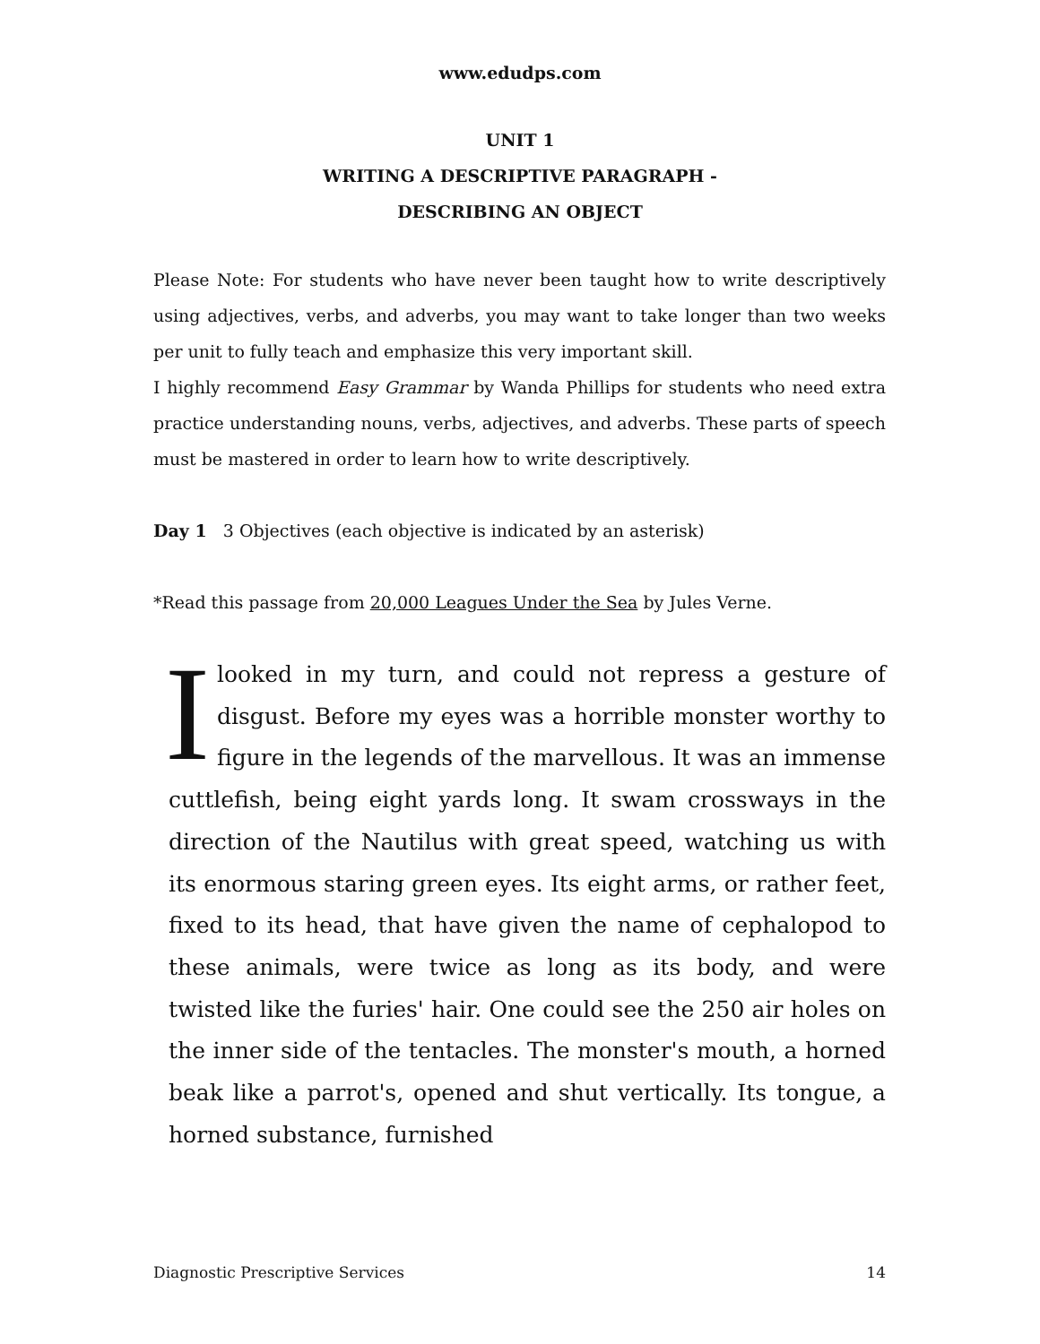www.edudps.com
UNIT 1
WRITING A DESCRIPTIVE PARAGRAPH -
DESCRIBING AN OBJECT
Please Note: For students who have never been taught how to write descriptively using adjectives, verbs, and adverbs, you may want to take longer than two weeks per unit to fully teach and emphasize this very important skill.
I highly recommend Easy Grammar by Wanda Phillips for students who need extra practice understanding nouns, verbs, adjectives, and adverbs. These parts of speech must be mastered in order to learn how to write descriptively.
Day 1 3 Objectives (each objective is indicated by an asterisk)
*Read this passage from 20,000 Leagues Under the Sea by Jules Verne.
I looked in my turn, and could not repress a gesture of disgust. Before my eyes was a horrible monster worthy to figure in the legends of the marvellous. It was an immense cuttlefish, being eight yards long. It swam crossways in the direction of the Nautilus with great speed, watching us with its enormous staring green eyes. Its eight arms, or rather feet, fixed to its head, that have given the name of cephalopod to these animals, were twice as long as its body, and were twisted like the furies' hair. One could see the 250 air holes on the inner side of the tentacles. The monster's mouth, a horned beak like a parrot's, opened and shut vertically. Its tongue, a horned substance, furnished
Diagnostic Prescriptive Services 14